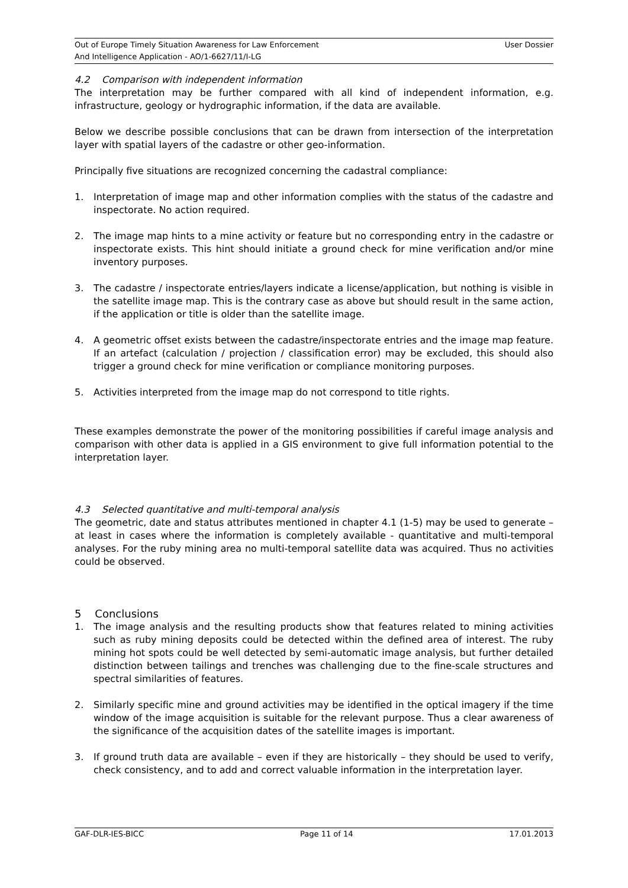Out of Europe Timely Situation Awareness for Law Enforcement
And Intelligence Application - AO/1-6627/11/I-LG
User Dossier
4.2 Comparison with independent information
The interpretation may be further compared with all kind of independent information, e.g. infrastructure, geology or hydrographic information, if the data are available.
Below we describe possible conclusions that can be drawn from intersection of the interpretation layer with spatial layers of the cadastre or other geo-information.
Principally five situations are recognized concerning the cadastral compliance:
1. Interpretation of image map and other information complies with the status of the cadastre and inspectorate. No action required.
2. The image map hints to a mine activity or feature but no corresponding entry in the cadastre or inspectorate exists. This hint should initiate a ground check for mine verification and/or mine inventory purposes.
3. The cadastre / inspectorate entries/layers indicate a license/application, but nothing is visible in the satellite image map. This is the contrary case as above but should result in the same action, if the application or title is older than the satellite image.
4. A geometric offset exists between the cadastre/inspectorate entries and the image map feature. If an artefact (calculation / projection / classification error) may be excluded, this should also trigger a ground check for mine verification or compliance monitoring purposes.
5. Activities interpreted from the image map do not correspond to title rights.
These examples demonstrate the power of the monitoring possibilities if careful image analysis and comparison with other data is applied in a GIS environment to give full information potential to the interpretation layer.
4.3 Selected quantitative and multi-temporal analysis
The geometric, date and status attributes mentioned in chapter 4.1 (1-5) may be used to generate – at least in cases where the information is completely available - quantitative and multi-temporal analyses. For the ruby mining area no multi-temporal satellite data was acquired. Thus no activities could be observed.
5 Conclusions
1. The image analysis and the resulting products show that features related to mining activities such as ruby mining deposits could be detected within the defined area of interest. The ruby mining hot spots could be well detected by semi-automatic image analysis, but further detailed distinction between tailings and trenches was challenging due to the fine-scale structures and spectral similarities of features.
2. Similarly specific mine and ground activities may be identified in the optical imagery if the time window of the image acquisition is suitable for the relevant purpose. Thus a clear awareness of the significance of the acquisition dates of the satellite images is important.
3. If ground truth data are available – even if they are historically – they should be used to verify, check consistency, and to add and correct valuable information in the interpretation layer.
GAF-DLR-IES-BICC Page 11 of 14 17.01.2013